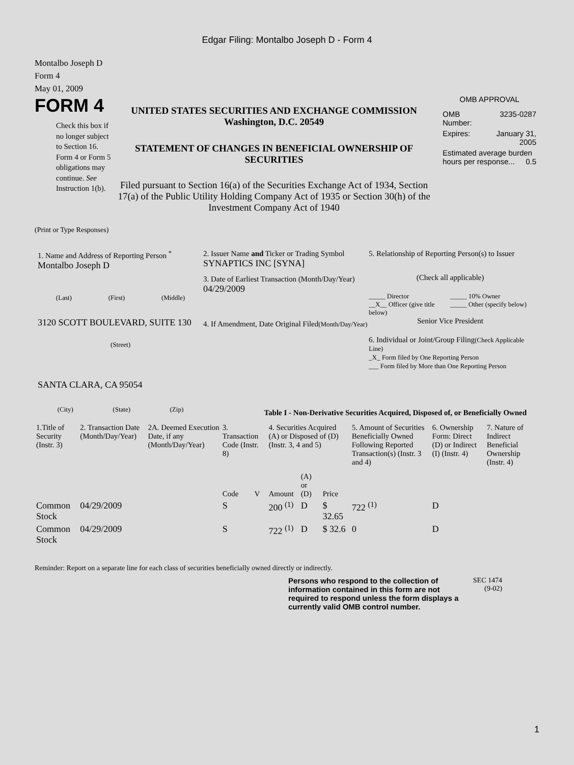Edgar Filing: Montalbo Joseph D - Form 4
Montalbo Joseph D
Form 4
May 01, 2009
FORM 4
Check this box if no longer subject to Section 16. Form 4 or Form 5 obligations may continue. See Instruction 1(b).
UNITED STATES SECURITIES AND EXCHANGE COMMISSION
Washington, D.C. 20549
STATEMENT OF CHANGES IN BENEFICIAL OWNERSHIP OF SECURITIES
Filed pursuant to Section 16(a) of the Securities Exchange Act of 1934, Section 17(a) of the Public Utility Holding Company Act of 1935 or Section 30(h) of the Investment Company Act of 1940
OMB APPROVAL
| OMB Number: | 3235-0287 |
| Expires: | January 31, 2005 |
| Estimated average burden hours per response... 0.5 | |
(Print or Type Responses)
1. Name and Address of Reporting Person <sup>*</sup>
Montalbo Joseph D
(Last) (First) (Middle)
3120 SCOTT BOULEVARD, SUITE 130
(Street)
SANTA CLARA, CA 95054
(City) (State) (Zip)
2. Issuer Name and Ticker or Trading Symbol
SYNAPTICS INC [SYNA]
3. Date of Earliest Transaction (Month/Day/Year)
04/29/2009
4. If Amendment, Date Original Filed(Month/Day/Year)
5. Relationship of Reporting Person(s) to Issuer
(Check all applicable)
_____ Director
__X__ Officer (give title below)
_____ 10% Owner
_____ Other (specify below)
Senior Vice President
6. Individual or Joint/Group Filing(Check Applicable Line)
_X_ Form filed by One Reporting Person
___ Form filed by More than One Reporting Person
Table I - Non-Derivative Securities Acquired, Disposed of, or Beneficially Owned
| 1.Title of Security (Instr. 3) | 2. Transaction Date (Month/Day/Year) | 2A. Deemed Execution Date, if any (Month/Day/Year) | 3. Transaction Code (Instr. 8) | | 4. Securities Acquired (A) or Disposed of (D) (Instr. 3, 4 and 5) | | | 5. Amount of Securities Beneficially Owned Following Reported Transaction(s) (Instr. 3 and 4) | 6. Ownership Form: Direct (D) or Indirect (I) (Instr. 4) | 7. Nature of Indirect Beneficial Ownership (Instr. 4) |
| --- | --- | --- | --- | --- | --- | --- | --- | --- | --- | --- |
| | | | Code | V | Amount | (A) or (D) | Price | | | |
| Common Stock | 04/29/2009 | | S | | 200 <sup>(1)</sup> | D | $ 32.65 | 722 <sup>(1)</sup> | D | |
| Common Stock | 04/29/2009 | | S | | 722 <sup>(1)</sup> | D | $ 32.6 | 0 | D | |
Reminder: Report on a separate line for each class of securities beneficially owned directly or indirectly.
Persons who respond to the collection of information contained in this form are not required to respond unless the form displays a currently valid OMB control number.
SEC 1474
(9-02)
1